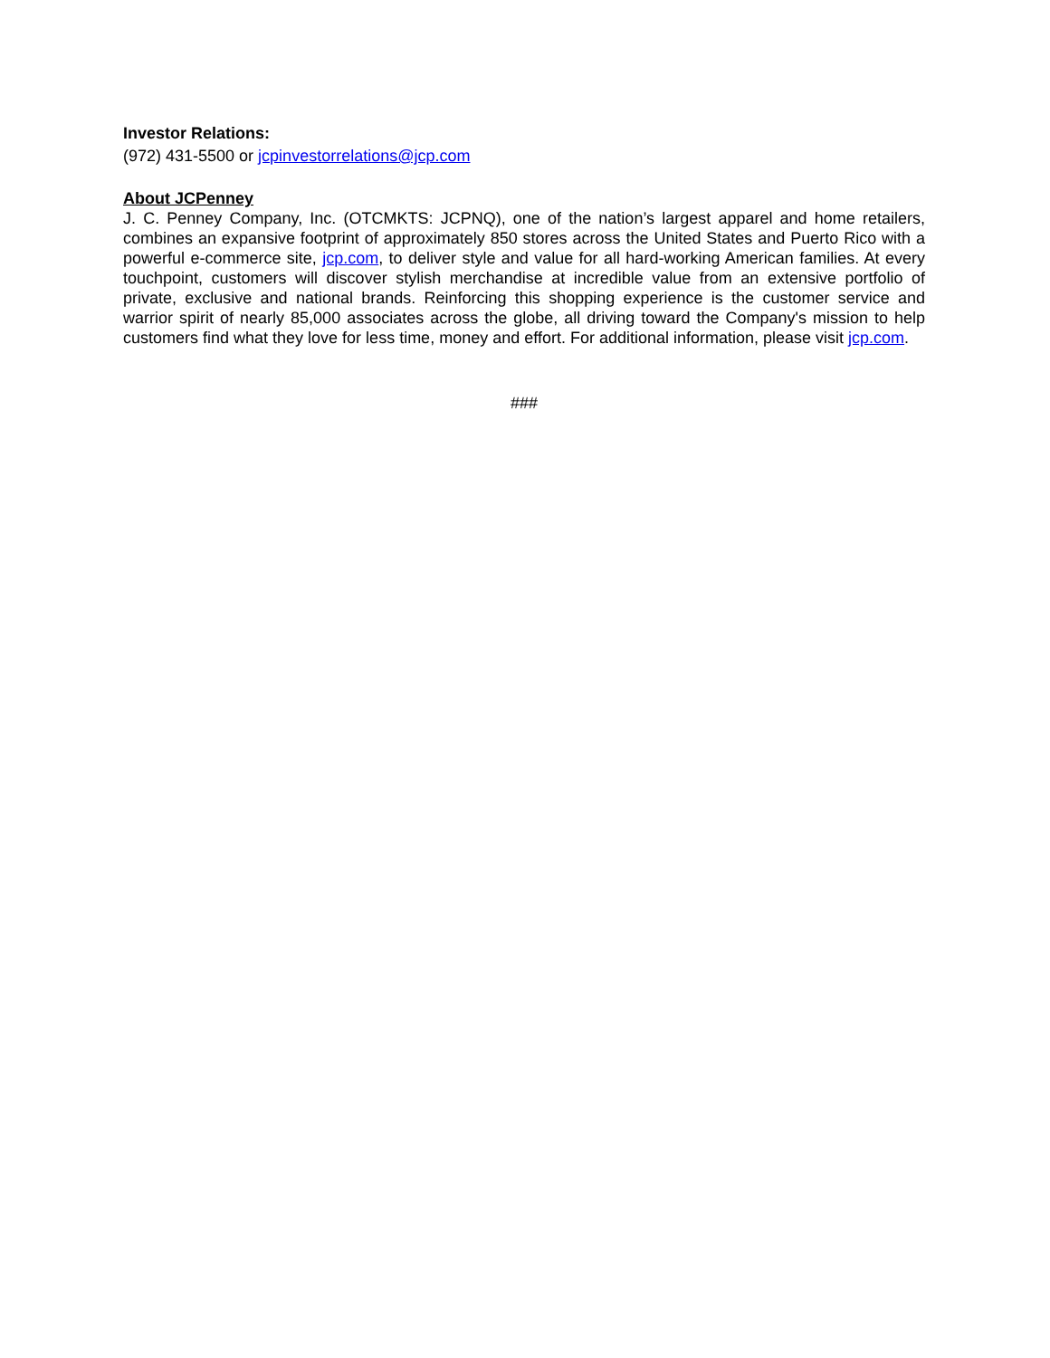Investor Relations:
(972) 431-5500 or jcpinvestorrelations@jcp.com
About JCPenney
J. C. Penney Company, Inc. (OTCMKTS: JCPNQ), one of the nation’s largest apparel and home retailers, combines an expansive footprint of approximately 850 stores across the United States and Puerto Rico with a powerful e-commerce site, jcp.com, to deliver style and value for all hard-working American families. At every touchpoint, customers will discover stylish merchandise at incredible value from an extensive portfolio of private, exclusive and national brands. Reinforcing this shopping experience is the customer service and warrior spirit of nearly 85,000 associates across the globe, all driving toward the Company's mission to help customers find what they love for less time, money and effort. For additional information, please visit jcp.com.
###